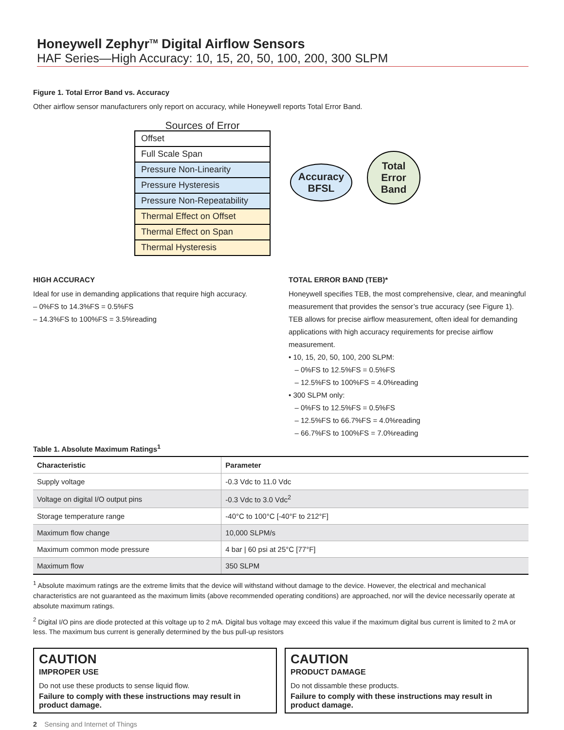Honeywell Zephyr<sup>TM</sup> Digital Airflow Sensors
HAF Series—High Accuracy: 10, 15, 20, 50, 100, 200, 300 SLPM
Figure 1. Total Error Band vs. Accuracy
Other airflow sensor manufacturers only report on accuracy, while Honeywell reports Total Error Band.
Sources of Error
Offset
Full Scale Span
Pressure Non-Linearity
Pressure Hysteresis
Pressure Non-Repeatability
Thermal Effect on Offset
Thermal Effect on Span
Thermal Hysteresis
Accuracy
BFSL
Total
Error
Band
HIGH ACCURACY
Ideal for use in demanding applications that require high accuracy.
– 0%FS to 14.3%FS = 0.5%FS
– 14.3%FS to 100%FS = 3.5%reading
TOTAL ERROR BAND (TEB)*
Honeywell specifies TEB, the most comprehensive, clear, and meaningful measurement that provides the sensor’s true accuracy (see Figure 1). TEB allows for precise airflow measurement, often ideal for demanding applications with high accuracy requirements for precise airflow measurement.
• 10, 15, 20, 50, 100, 200 SLPM:
– 0%FS to 12.5%FS = 0.5%FS
– 12.5%FS to 100%FS = 4.0%reading
• 300 SLPM only:
– 0%FS to 12.5%FS = 0.5%FS
– 12.5%FS to 66.7%FS = 4.0%reading
– 66.7%FS to 100%FS = 7.0%reading
Table 1. Absolute Maximum Ratings<sup>1</sup>
| Characteristic | Parameter |
| --- | --- |
| Supply voltage | -0.3 Vdc to 11.0 Vdc |
| Voltage on digital I/O output pins | -0.3 Vdc to 3.0 Vdc<sup>2</sup> |
| Storage temperature range | -40°C to 100°C [-40°F to 212°F] |
| Maximum flow change | 10,000 SLPM/s |
| Maximum common mode pressure | 4 bar / 60 psi at 25°C [77°F] |
| Maximum flow | 350 SLPM |
<sup>1</sup> Absolute maximum ratings are the extreme limits that the device will withstand without damage to the device. However, the electrical and mechanical characteristics are not guaranteed as the maximum limits (above recommended operating conditions) are approached, nor will the device necessarily operate at absolute maximum ratings.
<sup>2</sup> Digital I/O pins are diode protected at this voltage up to 2 mA. Digital bus voltage may exceed this value if the maximum digital bus current is limited to 2 mA or less. The maximum bus current is generally determined by the bus pull-up resistors
CAUTION
IMPROPER USE
Do not use these products to sense liquid flow.
Failure to comply with these instructions may result in product damage.
CAUTION
PRODUCT DAMAGE
Do not dissamble these products.
Failure to comply with these instructions may result in product damage.
2 Sensing and Internet of Things